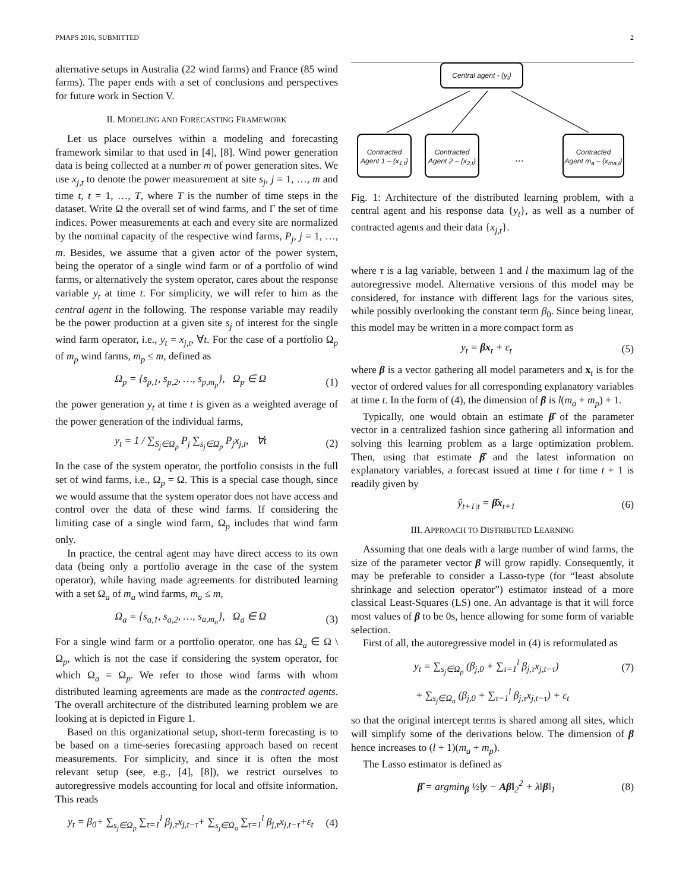PMAPS 2016, SUBMITTED 2
alternative setups in Australia (22 wind farms) and France (85 wind farms). The paper ends with a set of conclusions and perspectives for future work in Section V.
II. MODELING AND FORECASTING FRAMEWORK
Let us place ourselves within a modeling and forecasting framework similar to that used in [4], [8]. Wind power generation data is being collected at a number m of power generation sites. We use x<sub>j,t</sub> to denote the power measurement at site s<sub>j</sub>, j = 1, …, m and time t, t = 1, …, T, where T is the number of time steps in the dataset. Write Ω the overall set of wind farms, and Γ the set of time indices. Power measurements at each and every site are normalized by the nominal capacity of the respective wind farms, P<sub>j</sub>, j = 1, …, m. Besides, we assume that a given actor of the power system, being the operator of a single wind farm or of a portfolio of wind farms, or alternatively the system operator, cares about the response variable y<sub>t</sub> at time t. For simplicity, we will refer to him as the central agent in the following. The response variable may readily be the power production at a given site s<sub>j</sub> of interest for the single wind farm operator, i.e., y<sub>t</sub> = x<sub>j,t</sub>, ∀t. For the case of a portfolio Ω<sub>p</sub> of m<sub>p</sub> wind farms, m<sub>p</sub> ≤ m, defined as
Ω<sub>p</sub> = {s<sub>p,1</sub>, s<sub>p,2</sub>, …, s<sub>p,m<sub>p</sub></sub>}, Ω<sub>p</sub> ∈ Ω (1)
the power generation y<sub>t</sub> at time t is given as a weighted average of the power generation of the individual farms,
y<sub>t</sub> = 1 / ∑<sub>S<sub>j</sub>∈Ω<sub>p</sub></sub> P<sub>j</sub> ∑<sub>s<sub>j</sub>∈Ω<sub>p</sub></sub> P<sub>j</sub>x<sub>j,t</sub>, ∀t (2)
In the case of the system operator, the portfolio consists in the full set of wind farms, i.e., Ω<sub>p</sub> = Ω. This is a special case though, since we would assume that the system operator does not have access and control over the data of these wind farms. If considering the limiting case of a single wind farm, Ω<sub>p</sub> includes that wind farm only.
In practice, the central agent may have direct access to its own data (being only a portfolio average in the case of the system operator), while having made agreements for distributed learning with a set Ω<sub>a</sub> of m<sub>a</sub> wind farms, m<sub>a</sub> ≤ m,
Ω<sub>a</sub> = {s<sub>a,1</sub>, s<sub>a,2</sub>, …, s<sub>a,m<sub>a</sub></sub>}, Ω<sub>a</sub> ∈ Ω (3)
For a single wind farm or a portfolio operator, one has Ω<sub>a</sub> ∈ Ω \ Ω<sub>p</sub>, which is not the case if considering the system operator, for which Ω<sub>a</sub> = Ω<sub>p</sub>. We refer to those wind farms with whom distributed learning agreements are made as the contracted agents. The overall architecture of the distributed learning problem we are looking at is depicted in Figure 1.
Based on this organizational setup, short-term forecasting is to be based on a time-series forecasting approach based on recent measurements. For simplicity, and since it is often the most relevant setup (see, e.g., [4], [8]), we restrict ourselves to autoregressive models accounting for local and offsite information. This reads
y<sub>t</sub> = β<sub>0</sub>+ ∑<sub>s<sub>j</sub>∈Ω<sub>p</sub></sub> ∑<sub>τ=1</sub><sup>l</sup> β<sub>j,τ</sub>x<sub>j,t−τ</sub>+ ∑<sub>s<sub>j</sub>∈Ω<sub>a</sub></sub> ∑<sub>τ=1</sub><sup>l</sup> β<sub>j,τ</sub>x<sub>j,t−τ</sub>+ε<sub>t</sub> (4)
Central agent - {y<sub>t</sub>}
Contracted
Agent 1 – {x<sub>1,t</sub>}
Contracted
Agent 2 – {x<sub>2,t</sub>}
...
Contracted
Agent m<sub>a</sub> – {x<sub>ma,t</sub>}
Fig. 1: Architecture of the distributed learning problem, with a central agent and his response data {y<sub>t</sub>}, as well as a number of contracted agents and their data {x<sub>j,t</sub>}.
where τ is a lag variable, between 1 and l the maximum lag of the autoregressive model. Alternative versions of this model may be considered, for instance with different lags for the various sites, while possibly overlooking the constant term β<sub>0</sub>. Since being linear, this model may be written in a more compact form as
y<sub>t</sub> = βx<sub>t</sub> + ε<sub>t</sub> (5)
where β is a vector gathering all model parameters and x<sub>t</sub> is for the vector of ordered values for all corresponding explanatory variables at time t. In the form of (4), the dimension of β is l(m<sub>a</sub> + m<sub>p</sub>) + 1.
Typically, one would obtain an estimate β̂ of the parameter vector in a centralized fashion since gathering all information and solving this learning problem as a large optimization problem. Then, using that estimate β̂ and the latest information on explanatory variables, a forecast issued at time t for time t + 1 is readily given by
ŷ<sub>t+1|t</sub> = β̂x<sub>t+1</sub> (6)
III. APPROACH TO DISTRIBUTED LEARNING
Assuming that one deals with a large number of wind farms, the size of the parameter vector β will grow rapidly. Consequently, it may be preferable to consider a Lasso-type (for “least absolute shrinkage and selection operator”) estimator instead of a more classical Least-Squares (LS) one. An advantage is that it will force most values of β to be 0s, hence allowing for some form of variable selection.
First of all, the autoregressive model in (4) is reformulated as
y<sub>t</sub> = ∑<sub>s<sub>j</sub>∈Ω<sub>p</sub></sub> (β<sub>j,0</sub> + ∑<sub>τ=1</sub><sup>l</sup> β<sub>j,τ</sub>x<sub>j,t−τ</sub>) (7)
+ ∑<sub>s<sub>j</sub>∈Ω<sub>a</sub></sub> (β<sub>j,0</sub> + ∑<sub>τ=1</sub><sup>l</sup> β<sub>j,τ</sub>x<sub>j,t−τ</sub>) + ε<sub>t</sub>
so that the original intercept terms is shared among all sites, which will simplify some of the derivations below. The dimension of β hence increases to (l + 1)(m<sub>a</sub> + m<sub>p</sub>).
The Lasso estimator is defined as
β̂ = argmin<sub>β</sub> ½‖y − Aβ‖<sub>2</sub><sup>2</sup> + λ‖β‖<sub>1</sub> (8)